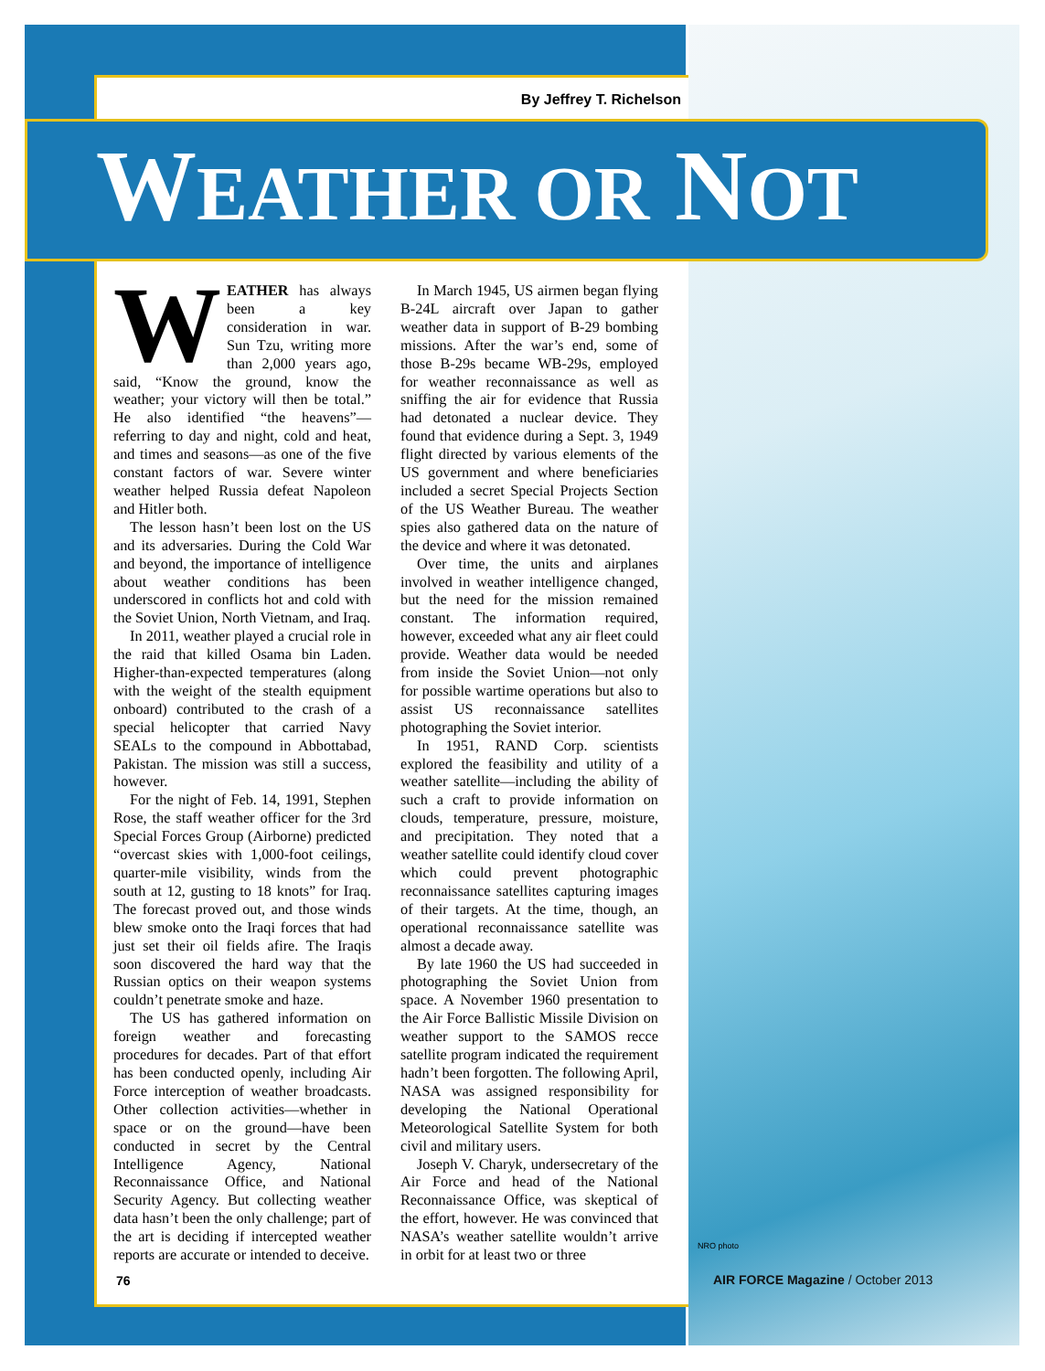By Jeffrey T. Richelson
WEATHER OR NOT
WEATHER has always been a key consideration in war. Sun Tzu, writing more than 2,000 years ago, said, “Know the ground, know the weather; your victory will then be total.” He also identified “the heavens”—referring to day and night, cold and heat, and times and seasons—as one of the five constant factors of war. Severe winter weather helped Russia defeat Napoleon and Hitler both.
The lesson hasn’t been lost on the US and its adversaries. During the Cold War and beyond, the importance of intelligence about weather conditions has been underscored in conflicts hot and cold with the Soviet Union, North Vietnam, and Iraq.
In 2011, weather played a crucial role in the raid that killed Osama bin Laden. Higher-than-expected temperatures (along with the weight of the stealth equipment onboard) contributed to the crash of a special helicopter that carried Navy SEALs to the compound in Abbottabad, Pakistan. The mission was still a success, however.
For the night of Feb. 14, 1991, Stephen Rose, the staff weather officer for the 3rd Special Forces Group (Airborne) predicted “overcast skies with 1,000-foot ceilings, quarter-mile visibility, winds from the south at 12, gusting to 18 knots” for Iraq. The forecast proved out, and those winds blew smoke onto the Iraqi forces that had just set their oil fields afire. The Iraqis soon discovered the hard way that the Russian optics on their weapon systems couldn’t penetrate smoke and haze.
The US has gathered information on foreign weather and forecasting procedures for decades. Part of that effort has been conducted openly, including Air Force interception of weather broadcasts. Other collection activities—whether in space or on the ground—have been conducted in secret by the Central Intelligence Agency, National Reconnaissance Office, and National Security Agency. But collecting weather data hasn’t been the only challenge; part of the art is deciding if intercepted weather reports are accurate or intended to deceive.
In March 1945, US airmen began flying B-24L aircraft over Japan to gather weather data in support of B-29 bombing missions. After the war’s end, some of those B-29s became WB-29s, employed for weather reconnaissance as well as sniffing the air for evidence that Russia had detonated a nuclear device. They found that evidence during a Sept. 3, 1949 flight directed by various elements of the US government and where beneficiaries included a secret Special Projects Section of the US Weather Bureau. The weather spies also gathered data on the nature of the device and where it was detonated.
Over time, the units and airplanes involved in weather intelligence changed, but the need for the mission remained constant. The information required, however, exceeded what any air fleet could provide. Weather data would be needed from inside the Soviet Union—not only for possible wartime operations but also to assist US reconnaissance satellites photographing the Soviet interior.
In 1951, RAND Corp. scientists explored the feasibility and utility of a weather satellite—including the ability of such a craft to provide information on clouds, temperature, pressure, moisture, and precipitation. They noted that a weather satellite could identify cloud cover which could prevent photographic reconnaissance satellites capturing images of their targets. At the time, though, an operational reconnaissance satellite was almost a decade away.
By late 1960 the US had succeeded in photographing the Soviet Union from space. A November 1960 presentation to the Air Force Ballistic Missile Division on weather support to the SAMOS recce satellite program indicated the requirement hadn’t been forgotten. The following April, NASA was assigned responsibility for developing the National Operational Meteorological Satellite System for both civil and military users.
Joseph V. Charyk, undersecretary of the Air Force and head of the National Reconnaissance Office, was skeptical of the effort, however. He was convinced that NASA’s weather satellite wouldn’t arrive in orbit for at least two or three
NRO photo
76
AIR FORCE Magazine / October 2013